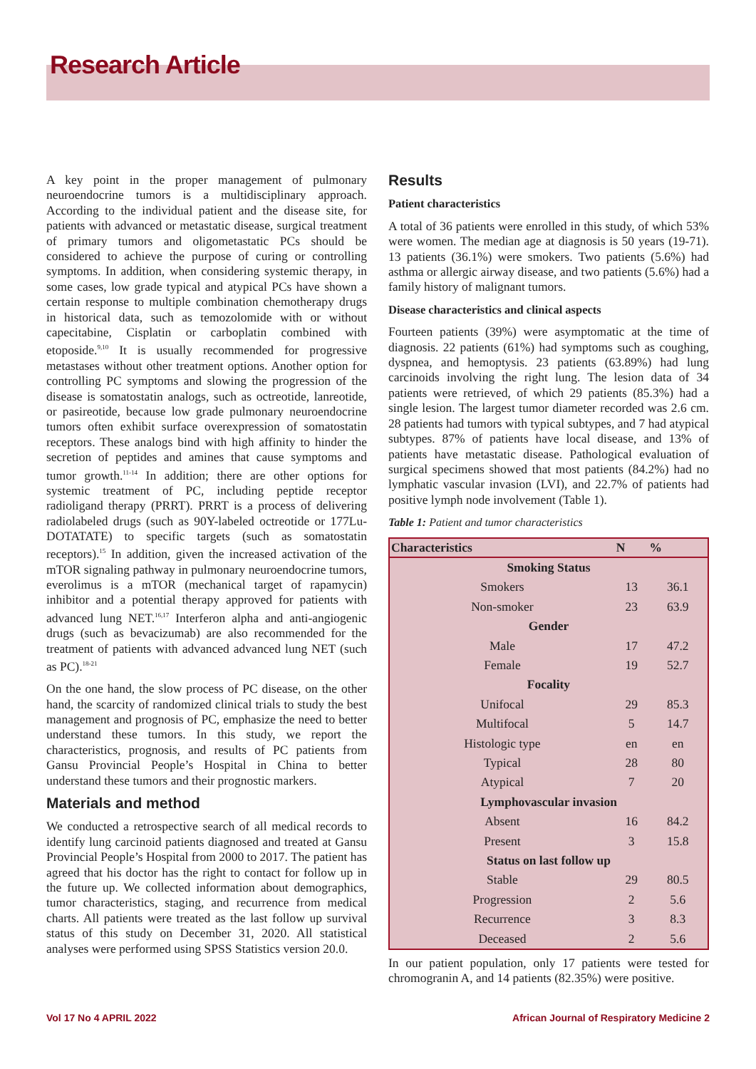Research Article
A key point in the proper management of pulmonary neuroendocrine tumors is a multidisciplinary approach. According to the individual patient and the disease site, for patients with advanced or metastatic disease, surgical treatment of primary tumors and oligometastatic PCs should be considered to achieve the purpose of curing or controlling symptoms. In addition, when considering systemic therapy, in some cases, low grade typical and atypical PCs have shown a certain response to multiple combination chemotherapy drugs in historical data, such as temozolomide with or without capecitabine, Cisplatin or carboplatin combined with etoposide.<sup>9,10</sup> It is usually recommended for progressive metastases without other treatment options. Another option for controlling PC symptoms and slowing the progression of the disease is somatostatin analogs, such as octreotide, lanreotide, or pasireotide, because low grade pulmonary neuroendocrine tumors often exhibit surface overexpression of somatostatin receptors. These analogs bind with high affinity to hinder the secretion of peptides and amines that cause symptoms and tumor growth.<sup>11-14</sup> In addition; there are other options for systemic treatment of PC, including peptide receptor radioligand therapy (PRRT). PRRT is a process of delivering radiolabeled drugs (such as 90Y-labeled octreotide or 177Lu-DOTATATE) to specific targets (such as somatostatin receptors).<sup>15</sup> In addition, given the increased activation of the mTOR signaling pathway in pulmonary neuroendocrine tumors, everolimus is a mTOR (mechanical target of rapamycin) inhibitor and a potential therapy approved for patients with advanced lung NET.<sup>16,17</sup> Interferon alpha and anti-angiogenic drugs (such as bevacizumab) are also recommended for the treatment of patients with advanced advanced lung NET (such as PC).<sup>18-21</sup>
On the one hand, the slow process of PC disease, on the other hand, the scarcity of randomized clinical trials to study the best management and prognosis of PC, emphasize the need to better understand these tumors. In this study, we report the characteristics, prognosis, and results of PC patients from Gansu Provincial People’s Hospital in China to better understand these tumors and their prognostic markers.
Materials and method
We conducted a retrospective search of all medical records to identify lung carcinoid patients diagnosed and treated at Gansu Provincial People’s Hospital from 2000 to 2017. The patient has agreed that his doctor has the right to contact for follow up in the future up. We collected information about demographics, tumor characteristics, staging, and recurrence from medical charts. All patients were treated as the last follow up survival status of this study on December 31, 2020. All statistical analyses were performed using SPSS Statistics version 20.0.
Results
Patient characteristics
A total of 36 patients were enrolled in this study, of which 53% were women. The median age at diagnosis is 50 years (19-71). 13 patients (36.1%) were smokers. Two patients (5.6%) had asthma or allergic airway disease, and two patients (5.6%) had a family history of malignant tumors.
Disease characteristics and clinical aspects
Fourteen patients (39%) were asymptomatic at the time of diagnosis. 22 patients (61%) had symptoms such as coughing, dyspnea, and hemoptysis. 23 patients (63.89%) had lung carcinoids involving the right lung. The lesion data of 34 patients were retrieved, of which 29 patients (85.3%) had a single lesion. The largest tumor diameter recorded was 2.6 cm. 28 patients had tumors with typical subtypes, and 7 had atypical subtypes. 87% of patients have local disease, and 13% of patients have metastatic disease. Pathological evaluation of surgical specimens showed that most patients (84.2%) had no lymphatic vascular invasion (LVI), and 22.7% of patients had positive lymph node involvement (Table 1).
Table 1: Patient and tumor characteristics
| Characteristics | N | % |
| --- | --- | --- |
| Smoking Status | | |
| Smokers | 13 | 36.1 |
| Non-smoker | 23 | 63.9 |
| Gender | | |
| Male | 17 | 47.2 |
| Female | 19 | 52.7 |
| Focality | | |
| Unifocal | 29 | 85.3 |
| Multifocal | 5 | 14.7 |
| Histologic type | en | en |
| Typical | 28 | 80 |
| Atypical | 7 | 20 |
| Lymphovascular invasion | | |
| Absent | 16 | 84.2 |
| Present | 3 | 15.8 |
| Status on last follow up | | |
| Stable | 29 | 80.5 |
| Progression | 2 | 5.6 |
| Recurrence | 3 | 8.3 |
| Deceased | 2 | 5.6 |
In our patient population, only 17 patients were tested for chromogranin A, and 14 patients (82.35%) were positive.
Vol 17 No 4 APRIL 2022 African Journal of Respiratory Medicine 2